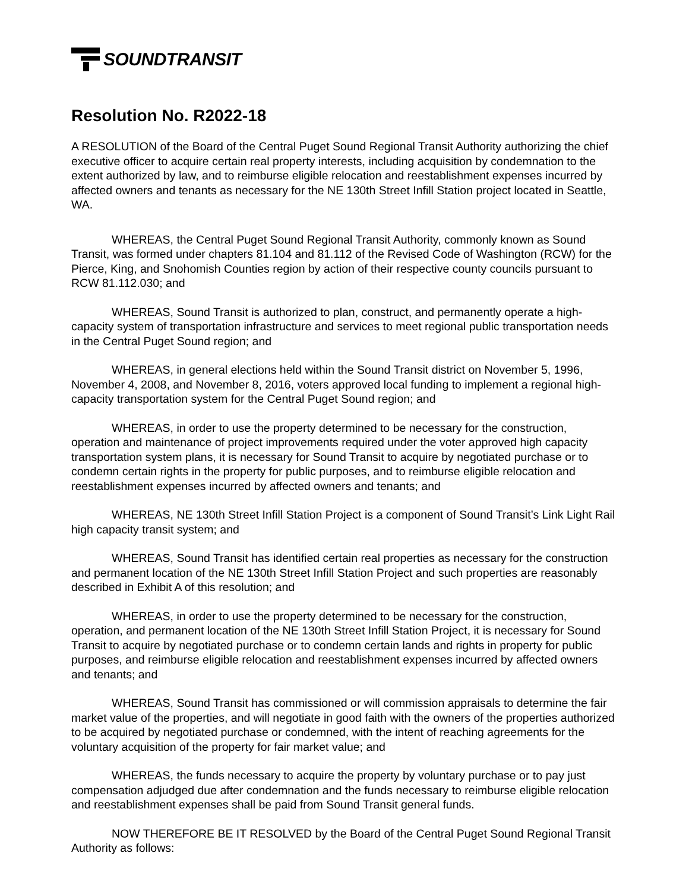SOUNDTRANSIT
Resolution No. R2022-18
A RESOLUTION of the Board of the Central Puget Sound Regional Transit Authority authorizing the chief executive officer to acquire certain real property interests, including acquisition by condemnation to the extent authorized by law, and to reimburse eligible relocation and reestablishment expenses incurred by affected owners and tenants as necessary for the NE 130th Street Infill Station project located in Seattle, WA.
WHEREAS, the Central Puget Sound Regional Transit Authority, commonly known as Sound Transit, was formed under chapters 81.104 and 81.112 of the Revised Code of Washington (RCW) for the Pierce, King, and Snohomish Counties region by action of their respective county councils pursuant to RCW 81.112.030; and
WHEREAS, Sound Transit is authorized to plan, construct, and permanently operate a high-capacity system of transportation infrastructure and services to meet regional public transportation needs in the Central Puget Sound region; and
WHEREAS, in general elections held within the Sound Transit district on November 5, 1996, November 4, 2008, and November 8, 2016, voters approved local funding to implement a regional high-capacity transportation system for the Central Puget Sound region; and
WHEREAS, in order to use the property determined to be necessary for the construction, operation and maintenance of project improvements required under the voter approved high capacity transportation system plans, it is necessary for Sound Transit to acquire by negotiated purchase or to condemn certain rights in the property for public purposes, and to reimburse eligible relocation and reestablishment expenses incurred by affected owners and tenants; and
WHEREAS, NE 130th Street Infill Station Project is a component of Sound Transit’s Link Light Rail high capacity transit system; and
WHEREAS, Sound Transit has identified certain real properties as necessary for the construction and permanent location of the NE 130th Street Infill Station Project and such properties are reasonably described in Exhibit A of this resolution; and
WHEREAS, in order to use the property determined to be necessary for the construction, operation, and permanent location of the NE 130th Street Infill Station Project, it is necessary for Sound Transit to acquire by negotiated purchase or to condemn certain lands and rights in property for public purposes, and reimburse eligible relocation and reestablishment expenses incurred by affected owners and tenants; and
WHEREAS, Sound Transit has commissioned or will commission appraisals to determine the fair market value of the properties, and will negotiate in good faith with the owners of the properties authorized to be acquired by negotiated purchase or condemned, with the intent of reaching agreements for the voluntary acquisition of the property for fair market value; and
WHEREAS, the funds necessary to acquire the property by voluntary purchase or to pay just compensation adjudged due after condemnation and the funds necessary to reimburse eligible relocation and reestablishment expenses shall be paid from Sound Transit general funds.
NOW THEREFORE BE IT RESOLVED by the Board of the Central Puget Sound Regional Transit Authority as follows: